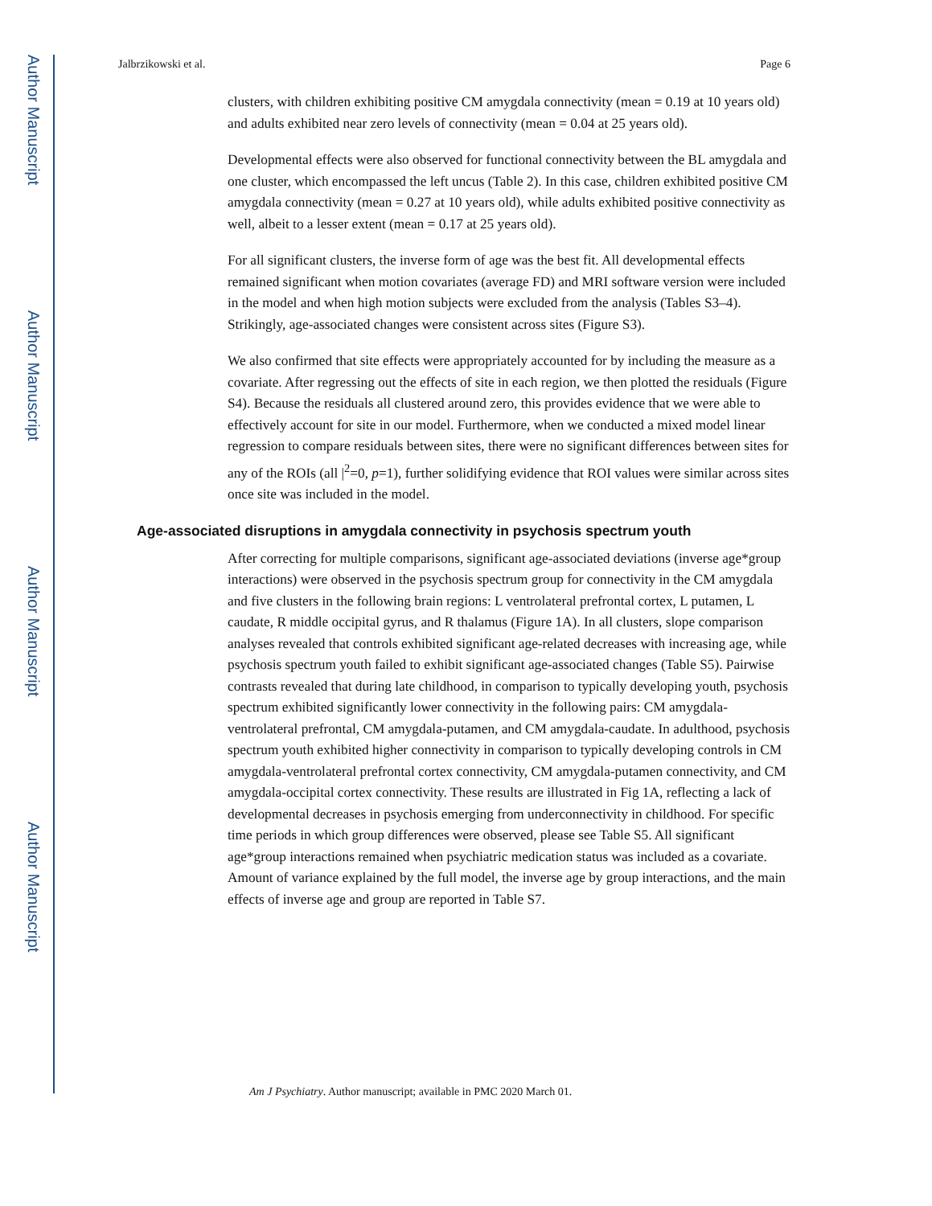Author Manuscript
Author Manuscript
Author Manuscript
Author Manuscript
Jalbrzikowski et al. Page 6
clusters, with children exhibiting positive CM amygdala connectivity (mean = 0.19 at 10 years old) and adults exhibited near zero levels of connectivity (mean = 0.04 at 25 years old).
Developmental effects were also observed for functional connectivity between the BL amygdala and one cluster, which encompassed the left uncus (Table 2). In this case, children exhibited positive CM amygdala connectivity (mean = 0.27 at 10 years old), while adults exhibited positive connectivity as well, albeit to a lesser extent (mean = 0.17 at 25 years old).
For all significant clusters, the inverse form of age was the best fit. All developmental effects remained significant when motion covariates (average FD) and MRI software version were included in the model and when high motion subjects were excluded from the analysis (Tables S3–4). Strikingly, age-associated changes were consistent across sites (Figure S3).
We also confirmed that site effects were appropriately accounted for by including the measure as a covariate. After regressing out the effects of site in each region, we then plotted the residuals (Figure S4). Because the residuals all clustered around zero, this provides evidence that we were able to effectively account for site in our model. Furthermore, when we conducted a mixed model linear regression to compare residuals between sites, there were no significant differences between sites for any of the ROIs (all |<sup>2</sup>=0, p=1), further solidifying evidence that ROI values were similar across sites once site was included in the model.
Age-associated disruptions in amygdala connectivity in psychosis spectrum youth
After correcting for multiple comparisons, significant age-associated deviations (inverse age*group interactions) were observed in the psychosis spectrum group for connectivity in the CM amygdala and five clusters in the following brain regions: L ventrolateral prefrontal cortex, L putamen, L caudate, R middle occipital gyrus, and R thalamus (Figure 1A). In all clusters, slope comparison analyses revealed that controls exhibited significant age-related decreases with increasing age, while psychosis spectrum youth failed to exhibit significant age-associated changes (Table S5). Pairwise contrasts revealed that during late childhood, in comparison to typically developing youth, psychosis spectrum exhibited significantly lower connectivity in the following pairs: CM amygdala-ventrolateral prefrontal, CM amygdala-putamen, and CM amygdala-caudate. In adulthood, psychosis spectrum youth exhibited higher connectivity in comparison to typically developing controls in CM amygdala-ventrolateral prefrontal cortex connectivity, CM amygdala-putamen connectivity, and CM amygdala-occipital cortex connectivity. These results are illustrated in Fig 1A, reflecting a lack of developmental decreases in psychosis emerging from underconnectivity in childhood. For specific time periods in which group differences were observed, please see Table S5. All significant age*group interactions remained when psychiatric medication status was included as a covariate. Amount of variance explained by the full model, the inverse age by group interactions, and the main effects of inverse age and group are reported in Table S7.
Am J Psychiatry. Author manuscript; available in PMC 2020 March 01.